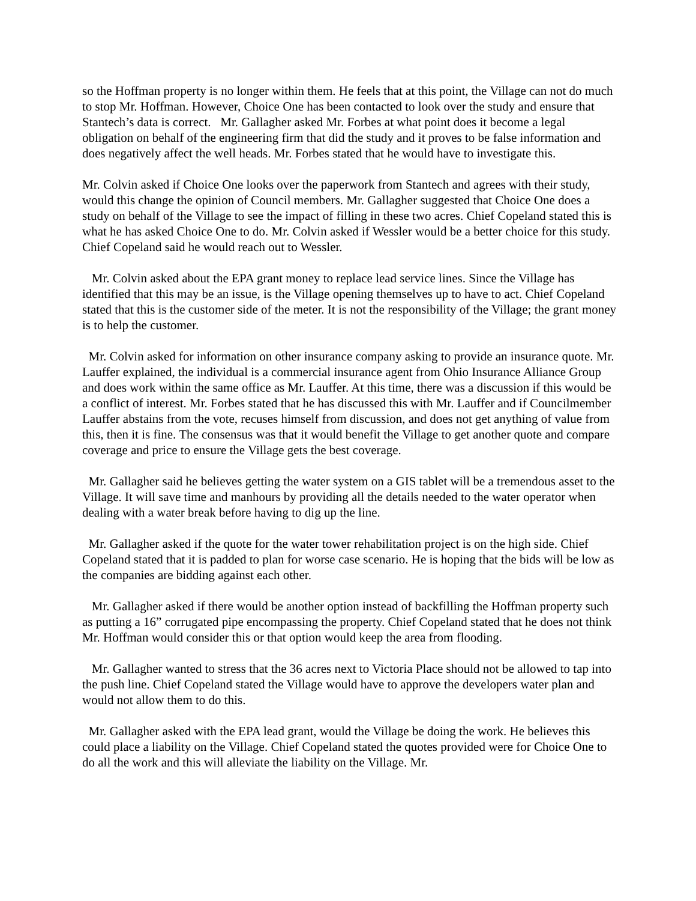so the Hoffman property is no longer within them. He feels that at this point, the Village can not do much to stop Mr. Hoffman. However, Choice One has been contacted to look over the study and ensure that Stantech’s data is correct. Mr. Gallagher asked Mr. Forbes at what point does it become a legal obligation on behalf of the engineering firm that did the study and it proves to be false information and does negatively affect the well heads. Mr. Forbes stated that he would have to investigate this.
Mr. Colvin asked if Choice One looks over the paperwork from Stantech and agrees with their study, would this change the opinion of Council members. Mr. Gallagher suggested that Choice One does a study on behalf of the Village to see the impact of filling in these two acres. Chief Copeland stated this is what he has asked Choice One to do. Mr. Colvin asked if Wessler would be a better choice for this study. Chief Copeland said he would reach out to Wessler.
Mr. Colvin asked about the EPA grant money to replace lead service lines. Since the Village has identified that this may be an issue, is the Village opening themselves up to have to act. Chief Copeland stated that this is the customer side of the meter. It is not the responsibility of the Village; the grant money is to help the customer.
Mr. Colvin asked for information on other insurance company asking to provide an insurance quote. Mr. Lauffer explained, the individual is a commercial insurance agent from Ohio Insurance Alliance Group and does work within the same office as Mr. Lauffer. At this time, there was a discussion if this would be a conflict of interest. Mr. Forbes stated that he has discussed this with Mr. Lauffer and if Councilmember Lauffer abstains from the vote, recuses himself from discussion, and does not get anything of value from this, then it is fine. The consensus was that it would benefit the Village to get another quote and compare coverage and price to ensure the Village gets the best coverage.
Mr. Gallagher said he believes getting the water system on a GIS tablet will be a tremendous asset to the Village. It will save time and manhours by providing all the details needed to the water operator when dealing with a water break before having to dig up the line.
Mr. Gallagher asked if the quote for the water tower rehabilitation project is on the high side. Chief Copeland stated that it is padded to plan for worse case scenario. He is hoping that the bids will be low as the companies are bidding against each other.
Mr. Gallagher asked if there would be another option instead of backfilling the Hoffman property such as putting a 16” corrugated pipe encompassing the property. Chief Copeland stated that he does not think Mr. Hoffman would consider this or that option would keep the area from flooding.
Mr. Gallagher wanted to stress that the 36 acres next to Victoria Place should not be allowed to tap into the push line. Chief Copeland stated the Village would have to approve the developers water plan and would not allow them to do this.
Mr. Gallagher asked with the EPA lead grant, would the Village be doing the work. He believes this could place a liability on the Village. Chief Copeland stated the quotes provided were for Choice One to do all the work and this will alleviate the liability on the Village. Mr.